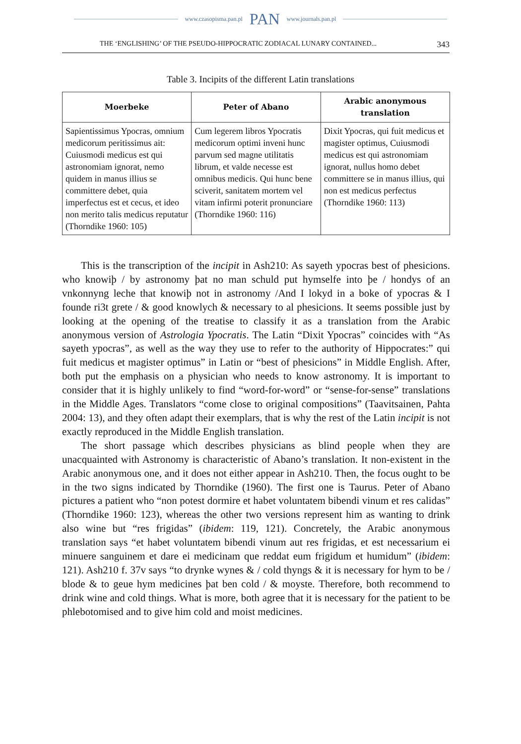www.czasopisma.pan.pl PAN www.journals.pan.pl
THE ‘ENGLISHING’ OF THE PSEUDO-HIPPOCRATIC ZODIACAL LUNARY CONTAINED... 343
Table 3. Incipits of the different Latin translations
| Moerbeke | Peter of Abano | Arabic anonymous translation |
| --- | --- | --- |
| Sapientissimus Ypocras, omnium medicorum peritissimus ait: Cuiusmodi medicus est qui astronomiam ignorat, nemo quidem in manus illius se committere debet, quia imperfectus est et cecus, et ideo non merito talis medicus reputatur (Thorndike 1960: 105) | Cum legerem libros Ypocratis medicorum optimi inveni hunc parvum sed magne utilitatis librum, et valde necesse est omnibus medicis. Qui hunc bene sciverit, sanitatem mortem vel vitam infirmi poterit pronunciare (Thorndike 1960: 116) | Dixit Ypocras, qui fuit medicus et magister optimus, Cuiusmodi medicus est qui astronomiam ignorat, nullus homo debet committere se in manus illius, qui non est medicus perfectus (Thorndike 1960: 113) |
This is the transcription of the incipit in Ash210: As sayeth ypocras best of phesicions. who knowiþ / by astronomy þat no man schuld put hymselfe into þe / hondys of an vnkonnyng leche that knowiþ not in astronomy /And I lokyd in a boke of ypocras & I founde ri3t grete / & good knowlych & necessary to al phesicions. It seems possible just by looking at the opening of the treatise to classify it as a translation from the Arabic anonymous version of Astrologia Ypocratis. The Latin “Dixit Ypocras” coincides with “As sayeth ypocras”, as well as the way they use to refer to the authority of Hippocrates:” qui fuit medicus et magister optimus” in Latin or “best of phesicions” in Middle English. After, both put the emphasis on a physician who needs to know astronomy. It is important to consider that it is highly unlikely to find “word-for-word” or “sense-for-sense” translations in the Middle Ages. Translators “come close to original compositions” (Taavitsainen, Pahta 2004: 13), and they often adapt their exemplars, that is why the rest of the Latin incipit is not exactly reproduced in the Middle English translation.
The short passage which describes physicians as blind people when they are unacquainted with Astronomy is characteristic of Abano’s translation. It non-existent in the Arabic anonymous one, and it does not either appear in Ash210. Then, the focus ought to be in the two signs indicated by Thorndike (1960). The first one is Taurus. Peter of Abano pictures a patient who “non potest dormire et habet voluntatem bibendi vinum et res calidas” (Thorndike 1960: 123), whereas the other two versions represent him as wanting to drink also wine but “res frigidas” (ibidem: 119, 121). Concretely, the Arabic anonymous translation says “et habet voluntatem bibendi vinum aut res frigidas, et est necessarium ei minuere sanguinem et dare ei medicinam que reddat eum frigidum et humidum” (ibidem: 121). Ash210 f. 37v says “to drynke wynes & / cold thyngs & it is necessary for hym to be / blode & to geue hym medicines þat ben cold / & moyste. Therefore, both recommend to drink wine and cold things. What is more, both agree that it is necessary for the patient to be phlebotomised and to give him cold and moist medicines.